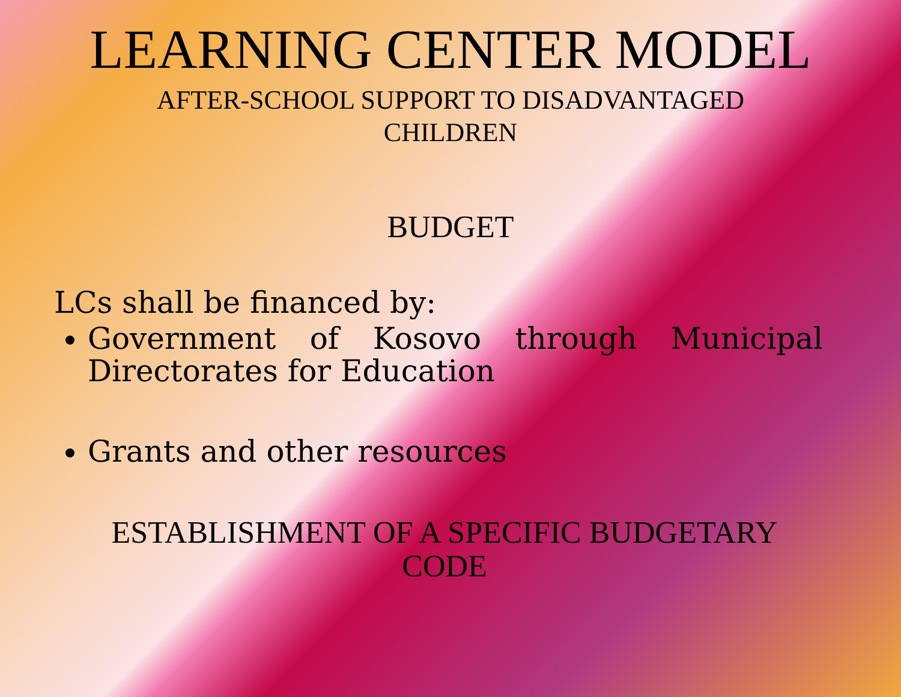LEARNING CENTER MODEL
AFTER-SCHOOL SUPPORT TO DISADVANTAGED CHILDREN
BUDGET
LCs shall be financed by:
Government of Kosovo through Municipal Directorates for Education
Grants and other resources
ESTABLISHMENT OF A SPECIFIC BUDGETARY CODE